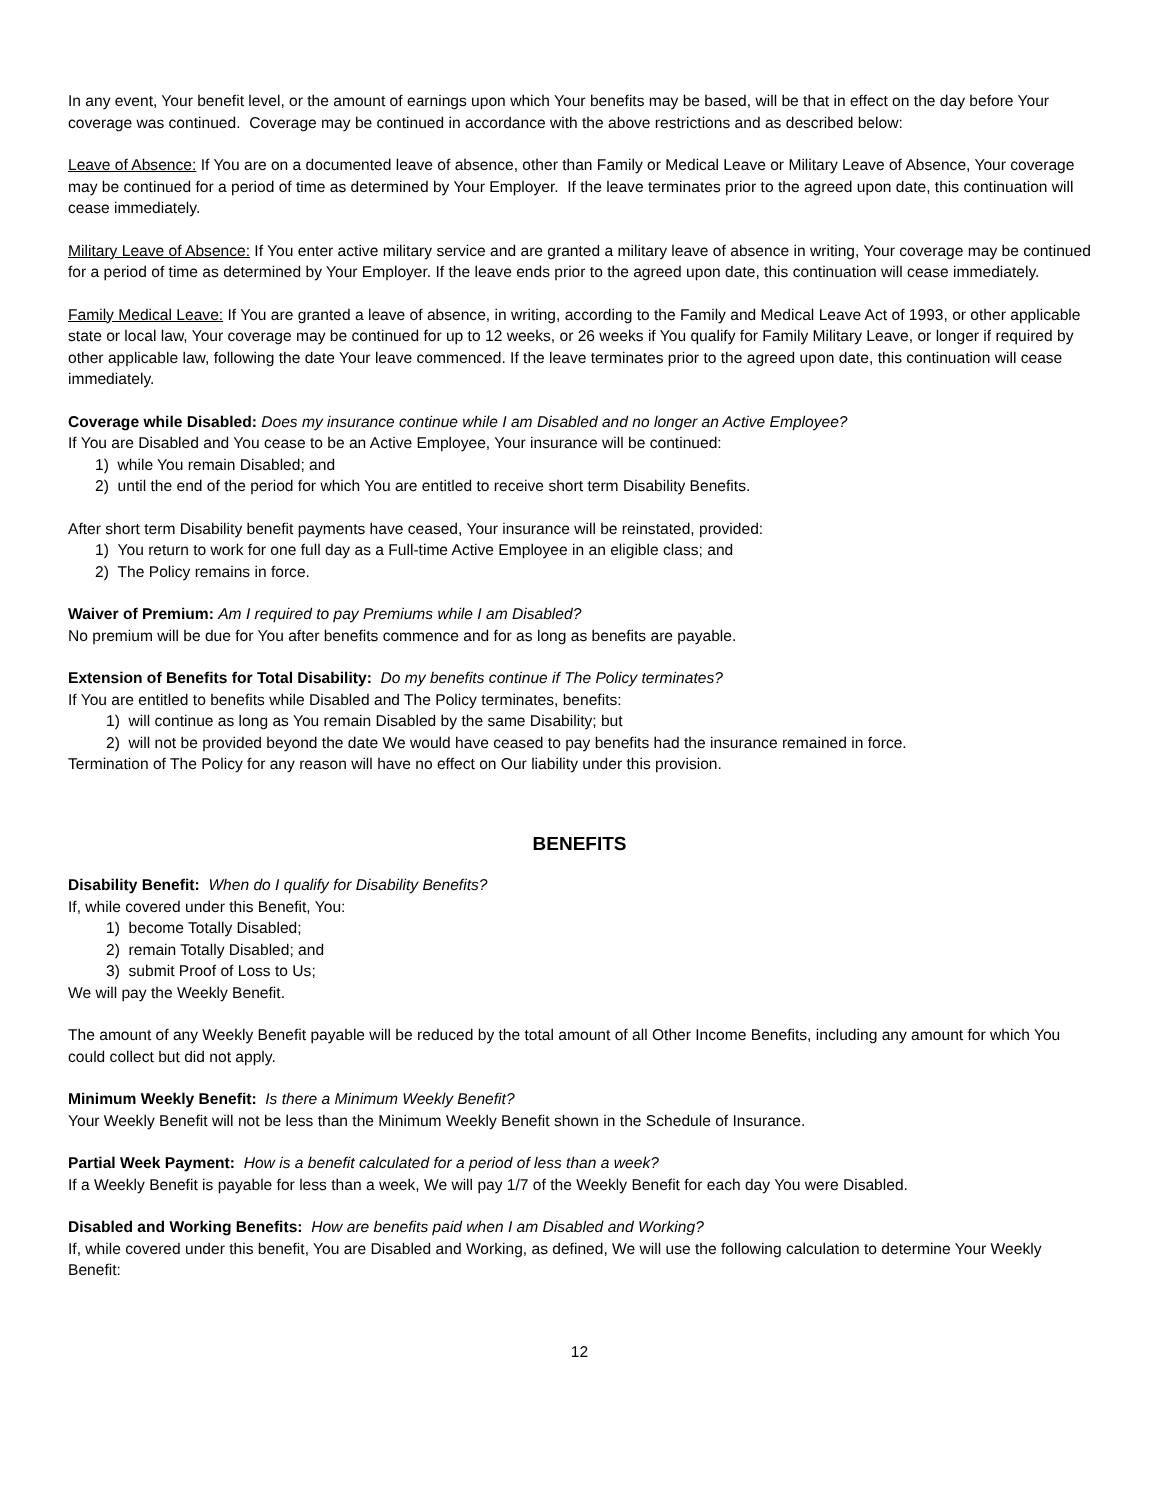In any event, Your benefit level, or the amount of earnings upon which Your benefits may be based, will be that in effect on the day before Your coverage was continued. Coverage may be continued in accordance with the above restrictions and as described below:
Leave of Absence: If You are on a documented leave of absence, other than Family or Medical Leave or Military Leave of Absence, Your coverage may be continued for a period of time as determined by Your Employer. If the leave terminates prior to the agreed upon date, this continuation will cease immediately.
Military Leave of Absence: If You enter active military service and are granted a military leave of absence in writing, Your coverage may be continued for a period of time as determined by Your Employer. If the leave ends prior to the agreed upon date, this continuation will cease immediately.
Family Medical Leave: If You are granted a leave of absence, in writing, according to the Family and Medical Leave Act of 1993, or other applicable state or local law, Your coverage may be continued for up to 12 weeks, or 26 weeks if You qualify for Family Military Leave, or longer if required by other applicable law, following the date Your leave commenced. If the leave terminates prior to the agreed upon date, this continuation will cease immediately.
Coverage while Disabled: Does my insurance continue while I am Disabled and no longer an Active Employee?
If You are Disabled and You cease to be an Active Employee, Your insurance will be continued:
1) while You remain Disabled; and
2) until the end of the period for which You are entitled to receive short term Disability Benefits.
After short term Disability benefit payments have ceased, Your insurance will be reinstated, provided:
1) You return to work for one full day as a Full-time Active Employee in an eligible class; and
2) The Policy remains in force.
Waiver of Premium: Am I required to pay Premiums while I am Disabled?
No premium will be due for You after benefits commence and for as long as benefits are payable.
Extension of Benefits for Total Disability: Do my benefits continue if The Policy terminates?
If You are entitled to benefits while Disabled and The Policy terminates, benefits:
1) will continue as long as You remain Disabled by the same Disability; but
2) will not be provided beyond the date We would have ceased to pay benefits had the insurance remained in force.
Termination of The Policy for any reason will have no effect on Our liability under this provision.
BENEFITS
Disability Benefit: When do I qualify for Disability Benefits?
If, while covered under this Benefit, You:
1) become Totally Disabled;
2) remain Totally Disabled; and
3) submit Proof of Loss to Us;
We will pay the Weekly Benefit.
The amount of any Weekly Benefit payable will be reduced by the total amount of all Other Income Benefits, including any amount for which You could collect but did not apply.
Minimum Weekly Benefit: Is there a Minimum Weekly Benefit?
Your Weekly Benefit will not be less than the Minimum Weekly Benefit shown in the Schedule of Insurance.
Partial Week Payment: How is a benefit calculated for a period of less than a week?
If a Weekly Benefit is payable for less than a week, We will pay 1/7 of the Weekly Benefit for each day You were Disabled.
Disabled and Working Benefits: How are benefits paid when I am Disabled and Working?
If, while covered under this benefit, You are Disabled and Working, as defined, We will use the following calculation to determine Your Weekly Benefit:
12